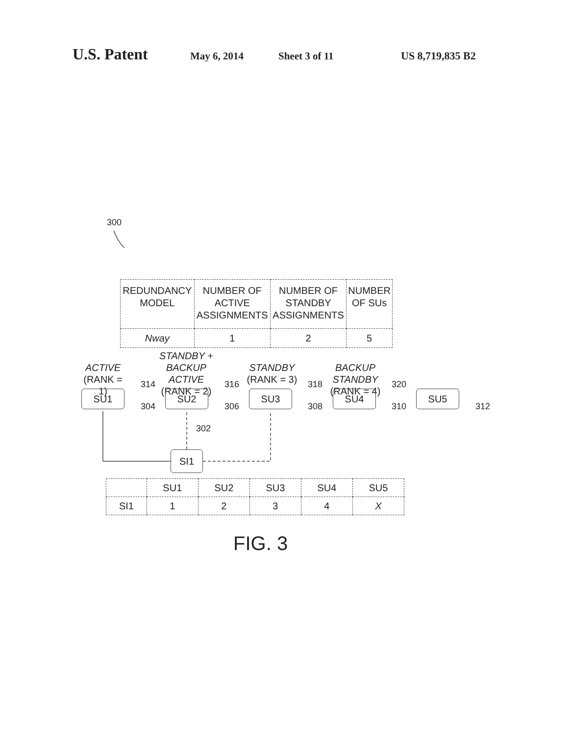U.S. Patent May 6, 2014 Sheet 3 of 11 US 8,719,835 B2
300
| REDUNDANCY MODEL | NUMBER OF ACTIVE ASSIGNMENTS | NUMBER OF STANDBY ASSIGNMENTS | NUMBER OF SUs |
| --- | --- | --- | --- |
| Nway | 1 | 2 | 5 |
ACTIVE
(RANK = 1)
314
STANDBY +
BACKUP ACTIVE
(RANK = 2)
316
STANDBY
(RANK = 3)
318
BACKUP STANDBY
(RANK = 4)
320
SU1
304
SU2
306
SU3
308
SU4
310
SU5
312
302
SI1
| | SU1 | SU2 | SU3 | SU4 | SU5 |
| --- | --- | --- | --- | --- | --- |
| SI1 | 1 | 2 | 3 | 4 | X |
FIG. 3